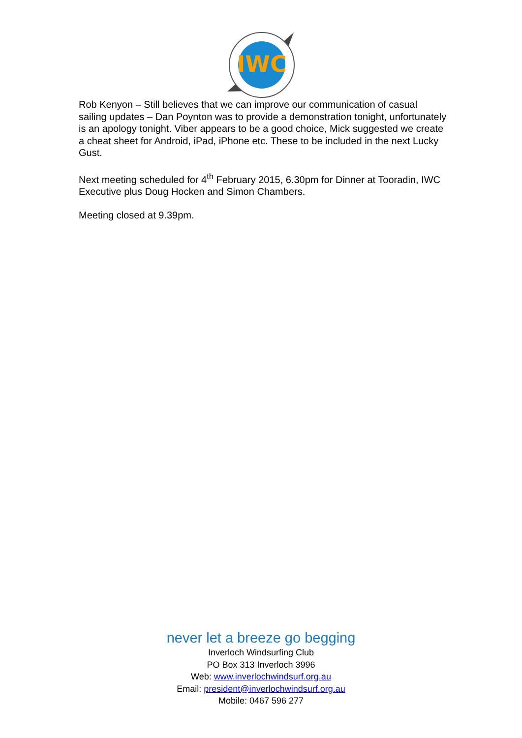IWC
Rob Kenyon – Still believes that we can improve our communication of casual sailing updates – Dan Poynton was to provide a demonstration tonight, unfortunately is an apology tonight. Viber appears to be a good choice, Mick suggested we create a cheat sheet for Android, iPad, iPhone etc. These to be included in the next Lucky Gust.
Next meeting scheduled for 4<sup>th</sup> February 2015, 6.30pm for Dinner at Tooradin, IWC Executive plus Doug Hocken and Simon Chambers.
Meeting closed at 9.39pm.
never let a breeze go begging
Inverloch Windsurfing Club
PO Box 313 Inverloch 3996
Web: www.inverlochwindsurf.org.au
Email: president@inverlochwindsurf.org.au
Mobile: 0467 596 277